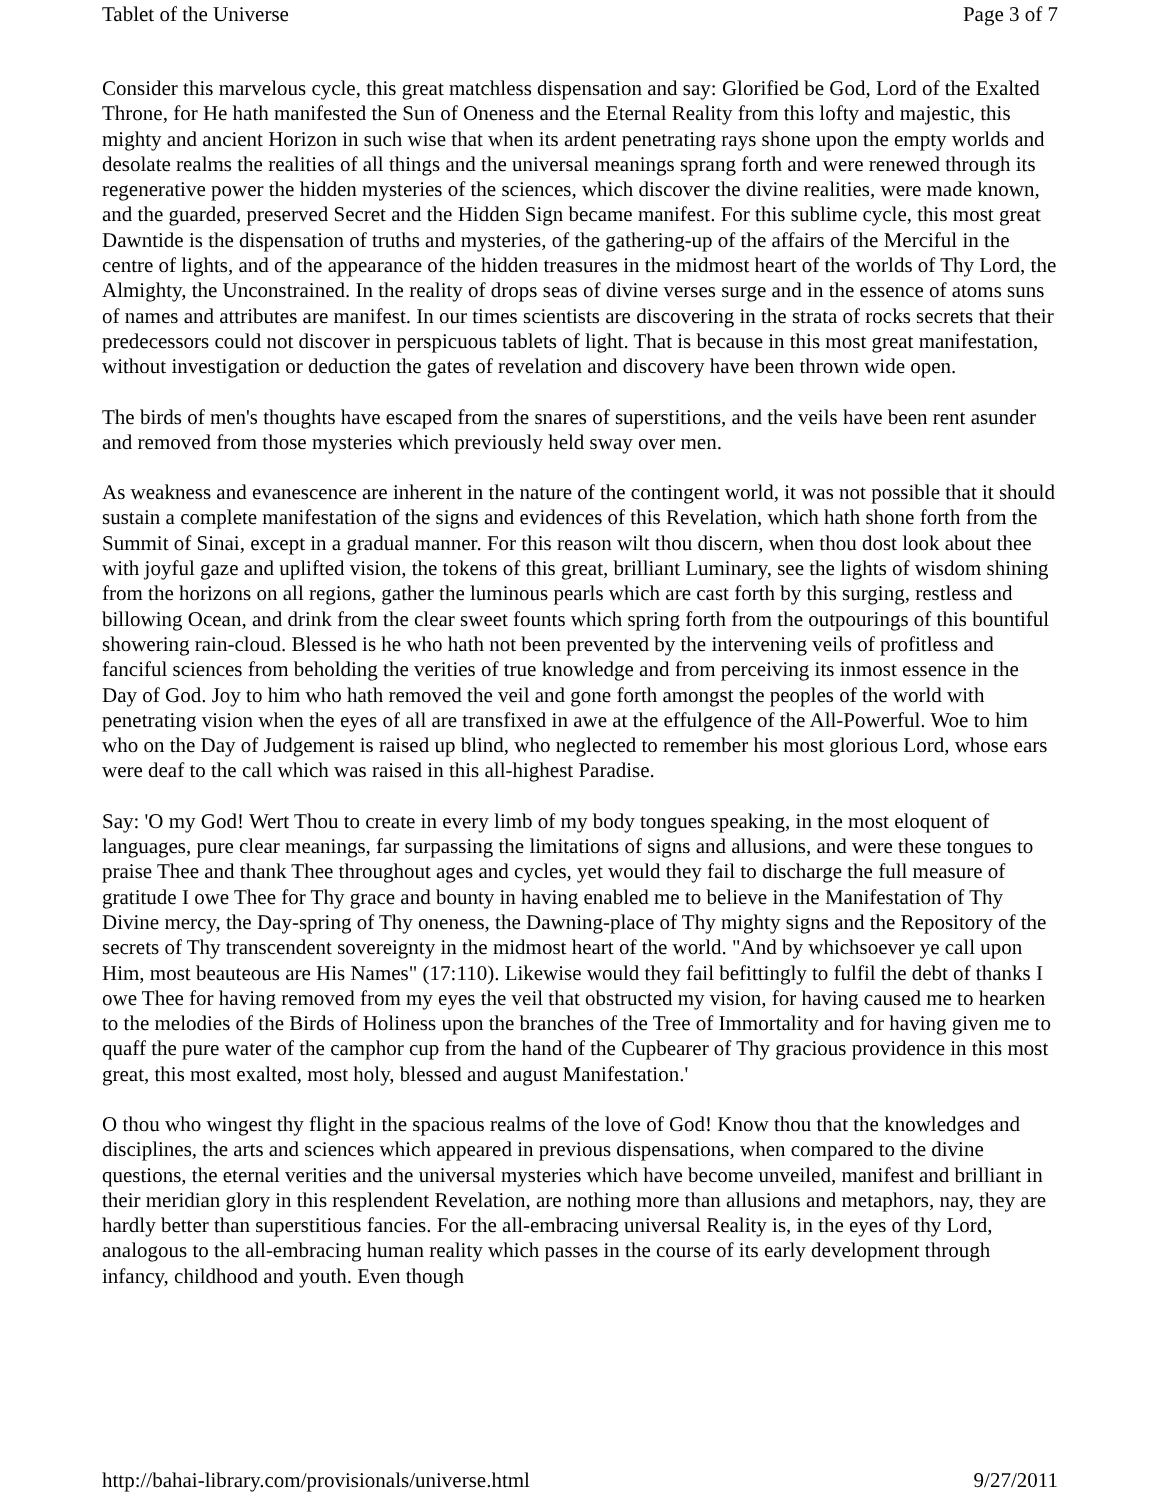Tablet of the Universe Page 3 of 7
Consider this marvelous cycle, this great matchless dispensation and say: Glorified be God, Lord of the Exalted Throne, for He hath manifested the Sun of Oneness and the Eternal Reality from this lofty and majestic, this mighty and ancient Horizon in such wise that when its ardent penetrating rays shone upon the empty worlds and desolate realms the realities of all things and the universal meanings sprang forth and were renewed through its regenerative power the hidden mysteries of the sciences, which discover the divine realities, were made known, and the guarded, preserved Secret and the Hidden Sign became manifest. For this sublime cycle, this most great Dawntide is the dispensation of truths and mysteries, of the gathering-up of the affairs of the Merciful in the centre of lights, and of the appearance of the hidden treasures in the midmost heart of the worlds of Thy Lord, the Almighty, the Unconstrained. In the reality of drops seas of divine verses surge and in the essence of atoms suns of names and attributes are manifest. In our times scientists are discovering in the strata of rocks secrets that their predecessors could not discover in perspicuous tablets of light. That is because in this most great manifestation, without investigation or deduction the gates of revelation and discovery have been thrown wide open.
The birds of men's thoughts have escaped from the snares of superstitions, and the veils have been rent asunder and removed from those mysteries which previously held sway over men.
As weakness and evanescence are inherent in the nature of the contingent world, it was not possible that it should sustain a complete manifestation of the signs and evidences of this Revelation, which hath shone forth from the Summit of Sinai, except in a gradual manner. For this reason wilt thou discern, when thou dost look about thee with joyful gaze and uplifted vision, the tokens of this great, brilliant Luminary, see the lights of wisdom shining from the horizons on all regions, gather the luminous pearls which are cast forth by this surging, restless and billowing Ocean, and drink from the clear sweet founts which spring forth from the outpourings of this bountiful showering rain-cloud. Blessed is he who hath not been prevented by the intervening veils of profitless and fanciful sciences from beholding the verities of true knowledge and from perceiving its inmost essence in the Day of God. Joy to him who hath removed the veil and gone forth amongst the peoples of the world with penetrating vision when the eyes of all are transfixed in awe at the effulgence of the All-Powerful. Woe to him who on the Day of Judgement is raised up blind, who neglected to remember his most glorious Lord, whose ears were deaf to the call which was raised in this all-highest Paradise.
Say: 'O my God! Wert Thou to create in every limb of my body tongues speaking, in the most eloquent of languages, pure clear meanings, far surpassing the limitations of signs and allusions, and were these tongues to praise Thee and thank Thee throughout ages and cycles, yet would they fail to discharge the full measure of gratitude I owe Thee for Thy grace and bounty in having enabled me to believe in the Manifestation of Thy Divine mercy, the Day-spring of Thy oneness, the Dawning-place of Thy mighty signs and the Repository of the secrets of Thy transcendent sovereignty in the midmost heart of the world. "And by whichsoever ye call upon Him, most beauteous are His Names" (17:110). Likewise would they fail befittingly to fulfil the debt of thanks I owe Thee for having removed from my eyes the veil that obstructed my vision, for having caused me to hearken to the melodies of the Birds of Holiness upon the branches of the Tree of Immortality and for having given me to quaff the pure water of the camphor cup from the hand of the Cupbearer of Thy gracious providence in this most great, this most exalted, most holy, blessed and august Manifestation.'
O thou who wingest thy flight in the spacious realms of the love of God! Know thou that the knowledges and disciplines, the arts and sciences which appeared in previous dispensations, when compared to the divine questions, the eternal verities and the universal mysteries which have become unveiled, manifest and brilliant in their meridian glory in this resplendent Revelation, are nothing more than allusions and metaphors, nay, they are hardly better than superstitious fancies. For the all-embracing universal Reality is, in the eyes of thy Lord, analogous to the all-embracing human reality which passes in the course of its early development through infancy, childhood and youth. Even though
http://bahai-library.com/provisionals/universe.html 9/27/2011